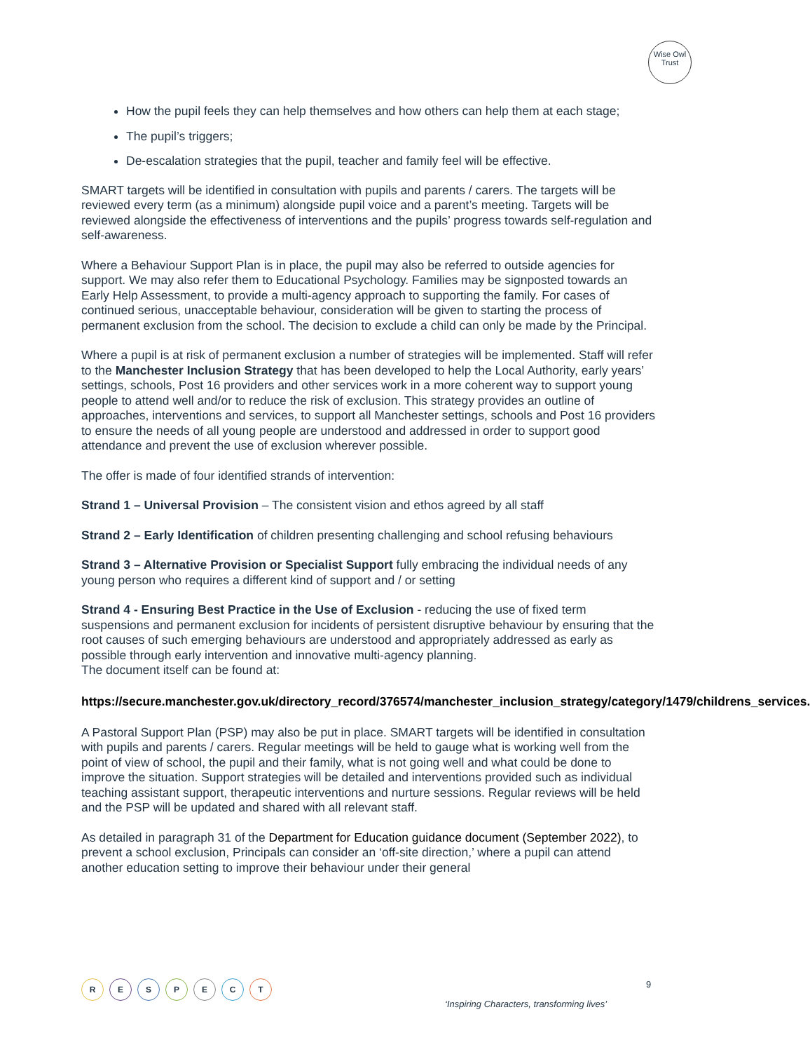Wise Owl
Trust
How the pupil feels they can help themselves and how others can help them at each stage;
The pupil’s triggers;
De-escalation strategies that the pupil, teacher and family feel will be effective.
SMART targets will be identified in consultation with pupils and parents / carers. The targets will be reviewed every term (as a minimum) alongside pupil voice and a parent’s meeting. Targets will be reviewed alongside the effectiveness of interventions and the pupils’ progress towards self-regulation and self-awareness.
Where a Behaviour Support Plan is in place, the pupil may also be referred to outside agencies for support. We may also refer them to Educational Psychology. Families may be signposted towards an Early Help Assessment, to provide a multi-agency approach to supporting the family. For cases of continued serious, unacceptable behaviour, consideration will be given to starting the process of permanent exclusion from the school. The decision to exclude a child can only be made by the Principal.
Where a pupil is at risk of permanent exclusion a number of strategies will be implemented. Staff will refer to the Manchester Inclusion Strategy that has been developed to help the Local Authority, early years’ settings, schools, Post 16 providers and other services work in a more coherent way to support young people to attend well and/or to reduce the risk of exclusion. This strategy provides an outline of approaches, interventions and services, to support all Manchester settings, schools and Post 16 providers to ensure the needs of all young people are understood and addressed in order to support good attendance and prevent the use of exclusion wherever possible.
The offer is made of four identified strands of intervention:
Strand 1 – Universal Provision – The consistent vision and ethos agreed by all staff
Strand 2 – Early Identification of children presenting challenging and school refusing behaviours
Strand 3 – Alternative Provision or Specialist Support fully embracing the individual needs of any young person who requires a different kind of support and / or setting
Strand 4 - Ensuring Best Practice in the Use of Exclusion - reducing the use of fixed term suspensions and permanent exclusion for incidents of persistent disruptive behaviour by ensuring that the root causes of such emerging behaviours are understood and appropriately addressed as early as possible through early intervention and innovative multi-agency planning.
The document itself can be found at:
https://secure.manchester.gov.uk/directory_record/376574/manchester_inclusion_strategy/category/1479/childrens_services.
A Pastoral Support Plan (PSP) may also be put in place. SMART targets will be identified in consultation with pupils and parents / carers. Regular meetings will be held to gauge what is working well from the point of view of school, the pupil and their family, what is not going well and what could be done to improve the situation. Support strategies will be detailed and interventions provided such as individual teaching assistant support, therapeutic interventions and nurture sessions. Regular reviews will be held and the PSP will be updated and shared with all relevant staff.
As detailed in paragraph 31 of the Department for Education guidance document (September 2022), to prevent a school exclusion, Principals can consider an ‘off-site direction,’ where a pupil can attend another education setting to improve their behaviour under their general
R E S P E C T 9
‘Inspiring Characters, transforming lives’